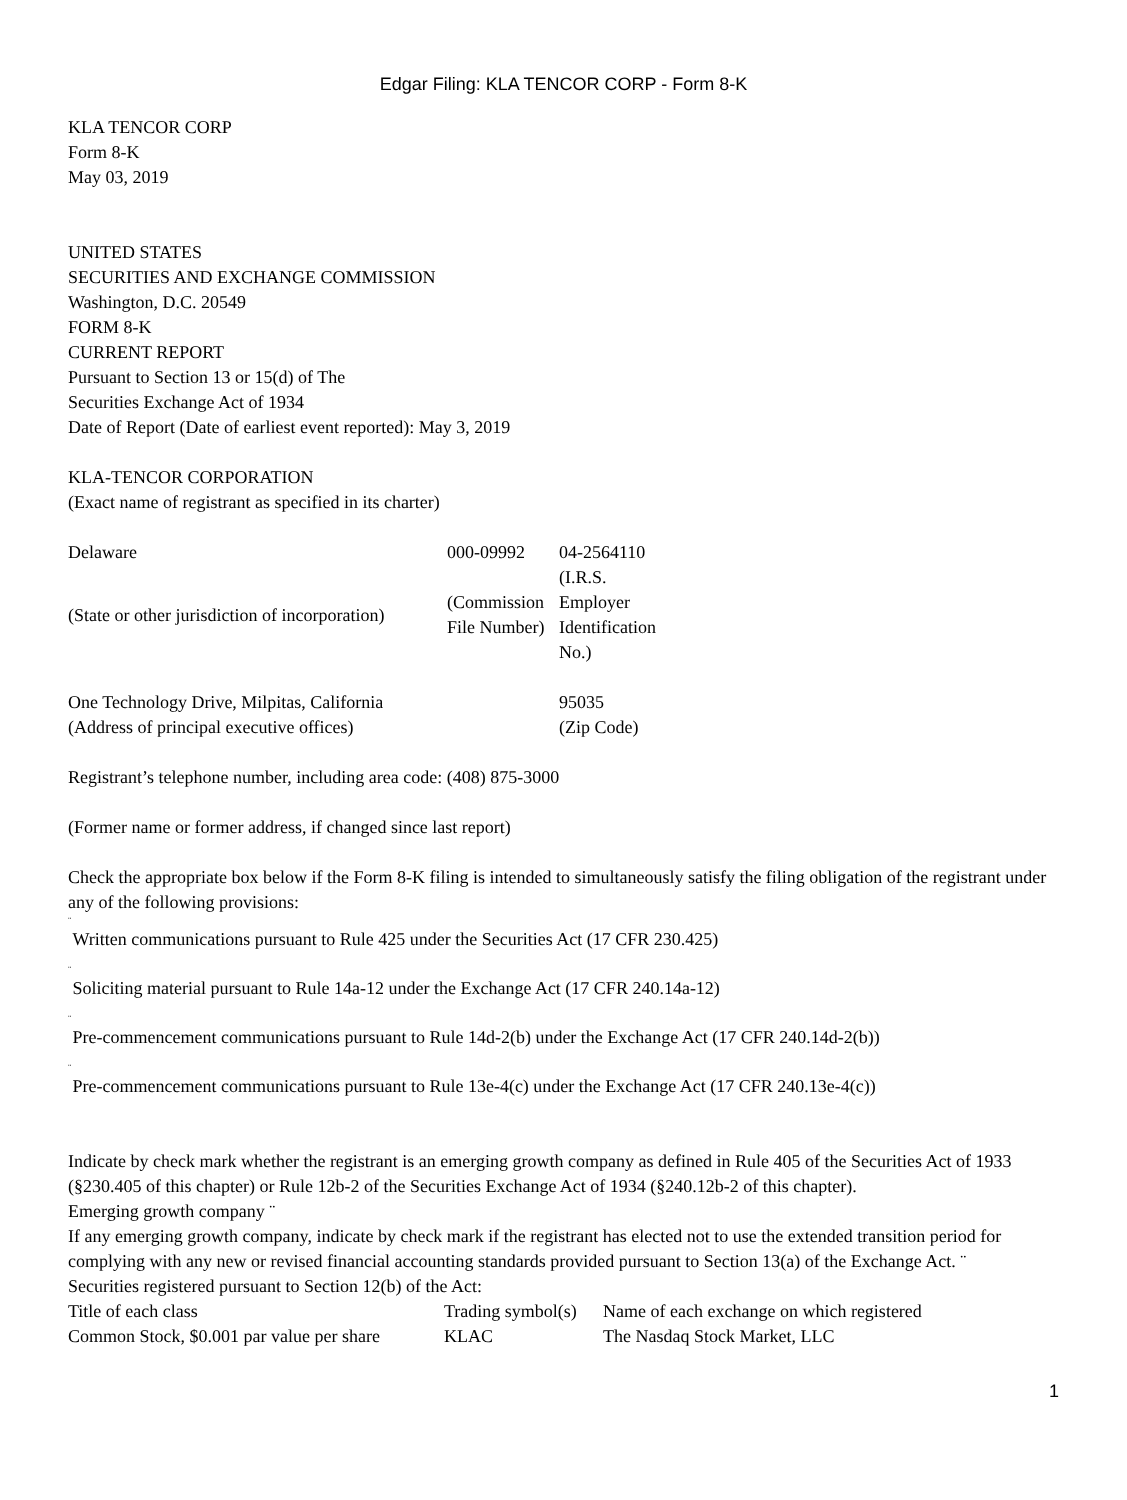Edgar Filing: KLA TENCOR CORP - Form 8-K
KLA TENCOR CORP
Form 8-K
May 03, 2019
UNITED STATES
SECURITIES AND EXCHANGE COMMISSION
Washington, D.C. 20549
FORM 8-K
CURRENT REPORT
Pursuant to Section 13 or 15(d) of The
Securities Exchange Act of 1934
Date of Report (Date of earliest event reported): May 3, 2019
KLA-TENCOR CORPORATION
(Exact name of registrant as specified in its charter)
| Delaware | 000-09992 | 04-2564110 |
| (State or other jurisdiction of incorporation) | (Commission File Number) | (I.R.S. Employer Identification No.) |
| One Technology Drive, Milpitas, California | 95035 |
| (Address of principal executive offices) | (Zip Code) |
Registrant’s telephone number, including area code: (408) 875-3000
(Former name or former address, if changed since last report)
Check the appropriate box below if the Form 8-K filing is intended to simultaneously satisfy the filing obligation of the registrant under any of the following provisions:
¨
Written communications pursuant to Rule 425 under the Securities Act (17 CFR 230.425)
¨
Soliciting material pursuant to Rule 14a-12 under the Exchange Act (17 CFR 240.14a-12)
¨
Pre-commencement communications pursuant to Rule 14d-2(b) under the Exchange Act (17 CFR 240.14d-2(b))
¨
Pre-commencement communications pursuant to Rule 13e-4(c) under the Exchange Act (17 CFR 240.13e-4(c))
Indicate by check mark whether the registrant is an emerging growth company as defined in Rule 405 of the Securities Act of 1933 (§230.405 of this chapter) or Rule 12b-2 of the Securities Exchange Act of 1934 (§240.12b-2 of this chapter).
Emerging growth company ¨
If any emerging growth company, indicate by check mark if the registrant has elected not to use the extended transition period for complying with any new or revised financial accounting standards provided pursuant to Section 13(a) of the Exchange Act. ¨
Securities registered pursuant to Section 12(b) of the Act:
| Title of each class | Trading symbol(s) | Name of each exchange on which registered |
| Common Stock, $0.001 par value per share | KLAC | The Nasdaq Stock Market, LLC |
1